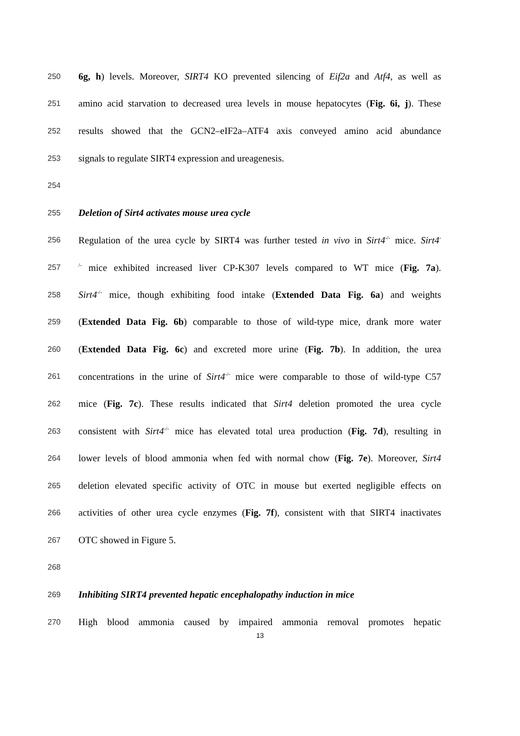250 6g, h) levels. Moreover, SIRT4 KO prevented silencing of Eif2a and Atf4, as well as
251 amino acid starvation to decreased urea levels in mouse hepatocytes (Fig. 6i, j). These
252 results showed that the GCN2–eIF2a–ATF4 axis conveyed amino acid abundance
253 signals to regulate SIRT4 expression and ureagenesis.
254
255 Deletion of Sirt4 activates mouse urea cycle
256 Regulation of the urea cycle by SIRT4 was further tested in vivo in Sirt4<sup>-/-</sup> mice. Sirt4<sup>-</sup>
257<sup>/-</sup> mice exhibited increased liver CP-K307 levels compared to WT mice (Fig. 7a).
258 Sirt4<sup>-/-</sup> mice, though exhibiting food intake (Extended Data Fig. 6a) and weights
259 (Extended Data Fig. 6b) comparable to those of wild-type mice, drank more water
260 (Extended Data Fig. 6c) and excreted more urine (Fig. 7b). In addition, the urea
261 concentrations in the urine of Sirt4<sup>-/-</sup> mice were comparable to those of wild-type C57
262 mice (Fig. 7c). These results indicated that Sirt4 deletion promoted the urea cycle
263 consistent with Sirt4<sup>-/-</sup> mice has elevated total urea production (Fig. 7d), resulting in
264 lower levels of blood ammonia when fed with normal chow (Fig. 7e). Moreover, Sirt4
265 deletion elevated specific activity of OTC in mouse but exerted negligible effects on
266 activities of other urea cycle enzymes (Fig. 7f), consistent with that SIRT4 inactivates
267 OTC showed in Figure 5.
268
269 Inhibiting SIRT4 prevented hepatic encephalopathy induction in mice
270 High blood ammonia caused by impaired ammonia removal promotes hepatic
13